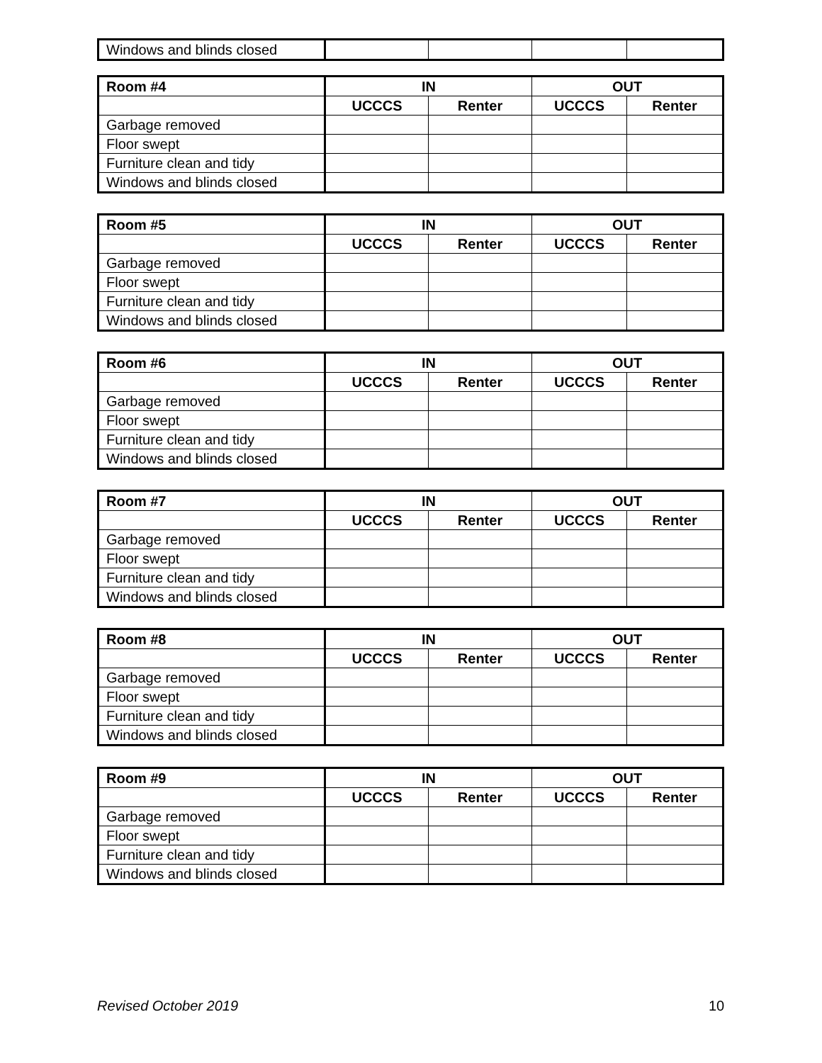| Windows and blinds closed | | | | |
| Room #4 | IN | | OUT | |
| --- | --- | --- | --- | --- |
| | UCCCS | Renter | UCCCS | Renter |
| Garbage removed | | | | |
| Floor swept | | | | |
| Furniture clean and tidy | | | | |
| Windows and blinds closed | | | | |
| Room #5 | IN | | OUT | |
| --- | --- | --- | --- | --- |
| | UCCCS | Renter | UCCCS | Renter |
| Garbage removed | | | | |
| Floor swept | | | | |
| Furniture clean and tidy | | | | |
| Windows and blinds closed | | | | |
| Room #6 | IN | | OUT | |
| --- | --- | --- | --- | --- |
| | UCCCS | Renter | UCCCS | Renter |
| Garbage removed | | | | |
| Floor swept | | | | |
| Furniture clean and tidy | | | | |
| Windows and blinds closed | | | | |
| Room #7 | IN | | OUT | |
| --- | --- | --- | --- | --- |
| | UCCCS | Renter | UCCCS | Renter |
| Garbage removed | | | | |
| Floor swept | | | | |
| Furniture clean and tidy | | | | |
| Windows and blinds closed | | | | |
| Room #8 | IN | | OUT | |
| --- | --- | --- | --- | --- |
| | UCCCS | Renter | UCCCS | Renter |
| Garbage removed | | | | |
| Floor swept | | | | |
| Furniture clean and tidy | | | | |
| Windows and blinds closed | | | | |
| Room #9 | IN | | OUT | |
| --- | --- | --- | --- | --- |
| | UCCCS | Renter | UCCCS | Renter |
| Garbage removed | | | | |
| Floor swept | | | | |
| Furniture clean and tidy | | | | |
| Windows and blinds closed | | | | |
Revised October 2019 10